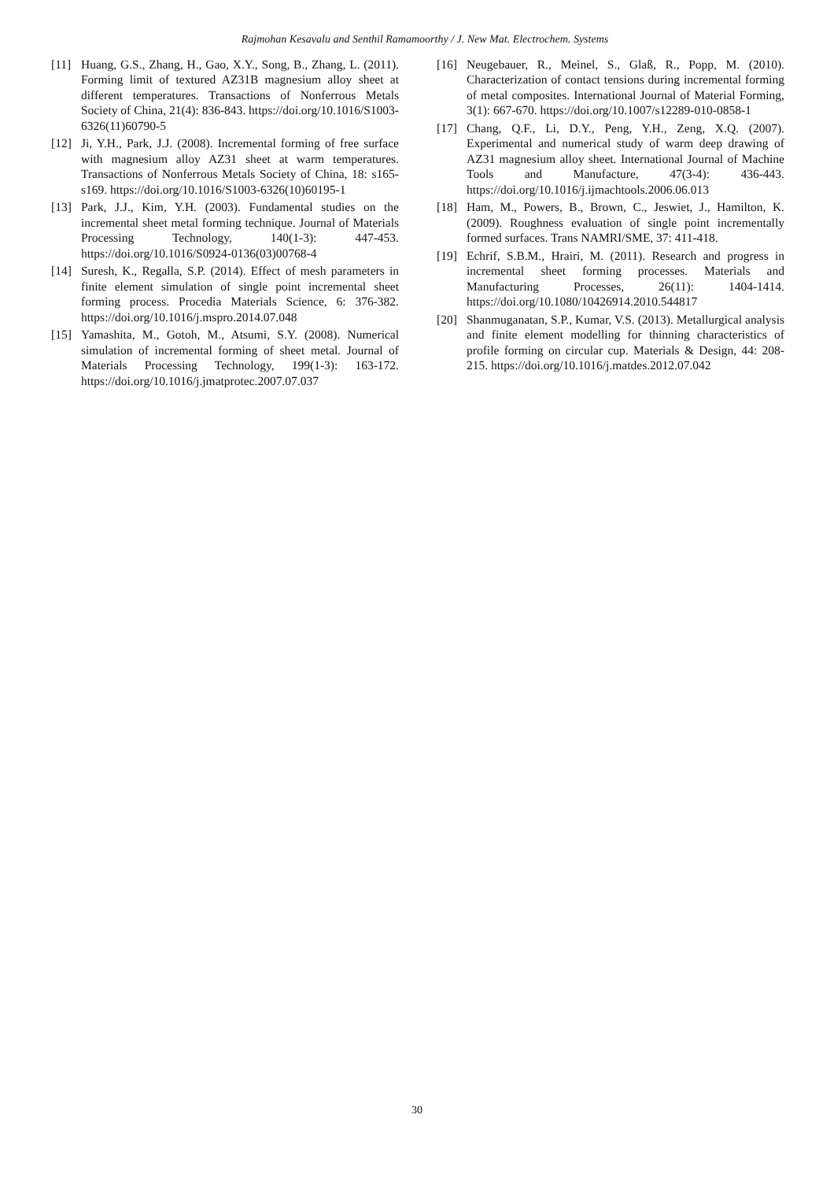Rajmohan Kesavalu and Senthil Ramamoorthy / J. New Mat. Electrochem. Systems
[11] Huang, G.S., Zhang, H., Gao, X.Y., Song, B., Zhang, L. (2011). Forming limit of textured AZ31B magnesium alloy sheet at different temperatures. Transactions of Nonferrous Metals Society of China, 21(4): 836-843. https://doi.org/10.1016/S1003-6326(11)60790-5
[12] Ji, Y.H., Park, J.J. (2008). Incremental forming of free surface with magnesium alloy AZ31 sheet at warm temperatures. Transactions of Nonferrous Metals Society of China, 18: s165-s169. https://doi.org/10.1016/S1003-6326(10)60195-1
[13] Park, J.J., Kim, Y.H. (2003). Fundamental studies on the incremental sheet metal forming technique. Journal of Materials Processing Technology, 140(1-3): 447-453. https://doi.org/10.1016/S0924-0136(03)00768-4
[14] Suresh, K., Regalla, S.P. (2014). Effect of mesh parameters in finite element simulation of single point incremental sheet forming process. Procedia Materials Science, 6: 376-382. https://doi.org/10.1016/j.mspro.2014.07.048
[15] Yamashita, M., Gotoh, M., Atsumi, S.Y. (2008). Numerical simulation of incremental forming of sheet metal. Journal of Materials Processing Technology, 199(1-3): 163-172. https://doi.org/10.1016/j.jmatprotec.2007.07.037
[16] Neugebauer, R., Meinel, S., Glaß, R., Popp, M. (2010). Characterization of contact tensions during incremental forming of metal composites. International Journal of Material Forming, 3(1): 667-670. https://doi.org/10.1007/s12289-010-0858-1
[17] Chang, Q.F., Li, D.Y., Peng, Y.H., Zeng, X.Q. (2007). Experimental and numerical study of warm deep drawing of AZ31 magnesium alloy sheet. International Journal of Machine Tools and Manufacture, 47(3-4): 436-443. https://doi.org/10.1016/j.ijmachtools.2006.06.013
[18] Ham, M., Powers, B., Brown, C., Jeswiet, J., Hamilton, K. (2009). Roughness evaluation of single point incrementally formed surfaces. Trans NAMRI/SME, 37: 411-418.
[19] Echrif, S.B.M., Hrairi, M. (2011). Research and progress in incremental sheet forming processes. Materials and Manufacturing Processes, 26(11): 1404-1414. https://doi.org/10.1080/10426914.2010.544817
[20] Shanmuganatan, S.P., Kumar, V.S. (2013). Metallurgical analysis and finite element modelling for thinning characteristics of profile forming on circular cup. Materials & Design, 44: 208-215. https://doi.org/10.1016/j.matdes.2012.07.042
30